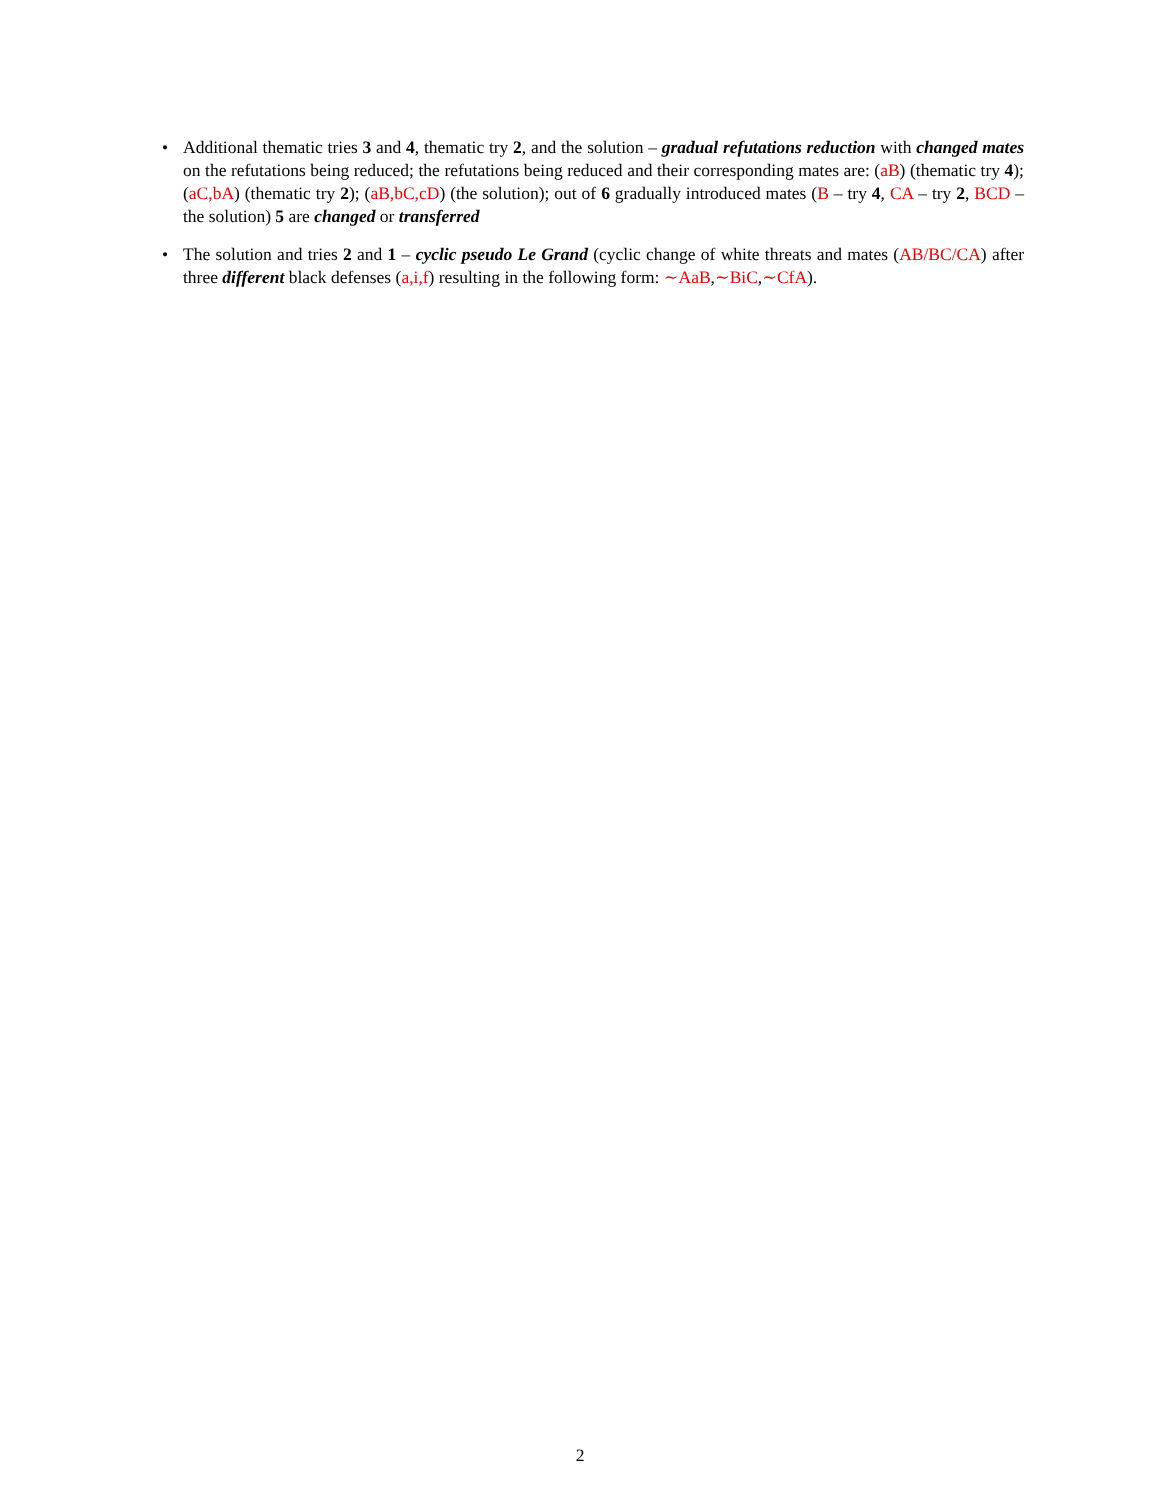• Additional thematic tries 3 and 4, thematic try 2, and the solution – gradual refutations reduction with changed mates on the refutations being reduced; the refutations being reduced and their corresponding mates are: (aB) (thematic try 4); (aC,bA) (thematic try 2); (aB,bC,cD) (the solution); out of 6 gradually introduced mates (B – try 4, CA – try 2, BCD – the solution) 5 are changed or transferred
• The solution and tries 2 and 1 – cyclic pseudo Le Grand (cyclic change of white threats and mates (AB/BC/CA) after three different black defenses (a,i,f) resulting in the following form: ∼AaB,∼BiC,∼CfA).
2